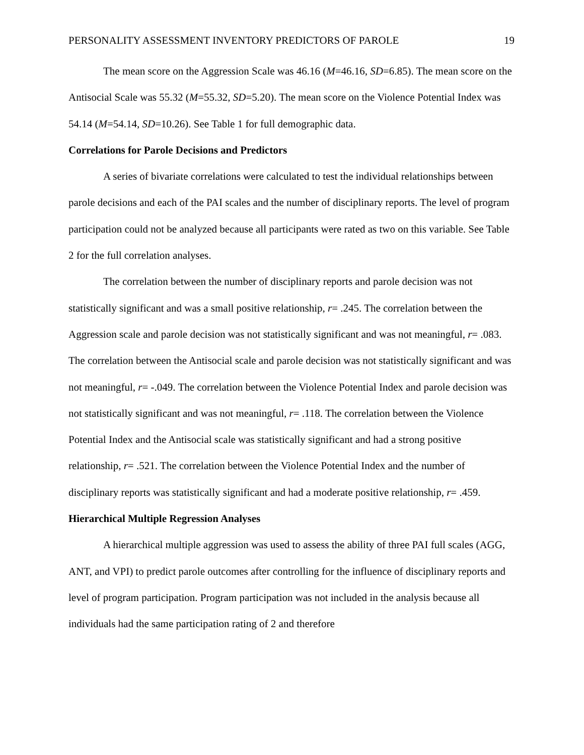PERSONALITY ASSESSMENT INVENTORY PREDICTORS OF PAROLE 19
The mean score on the Aggression Scale was 46.16 (M=46.16, SD=6.85). The mean score on the Antisocial Scale was 55.32 (M=55.32, SD=5.20). The mean score on the Violence Potential Index was 54.14 (M=54.14, SD=10.26). See Table 1 for full demographic data.
Correlations for Parole Decisions and Predictors
A series of bivariate correlations were calculated to test the individual relationships between parole decisions and each of the PAI scales and the number of disciplinary reports. The level of program participation could not be analyzed because all participants were rated as two on this variable. See Table 2 for the full correlation analyses.
The correlation between the number of disciplinary reports and parole decision was not statistically significant and was a small positive relationship, r= .245. The correlation between the Aggression scale and parole decision was not statistically significant and was not meaningful, r= .083. The correlation between the Antisocial scale and parole decision was not statistically significant and was not meaningful, r= -.049. The correlation between the Violence Potential Index and parole decision was not statistically significant and was not meaningful, r= .118. The correlation between the Violence Potential Index and the Antisocial scale was statistically significant and had a strong positive relationship, r= .521. The correlation between the Violence Potential Index and the number of disciplinary reports was statistically significant and had a moderate positive relationship, r= .459.
Hierarchical Multiple Regression Analyses
A hierarchical multiple aggression was used to assess the ability of three PAI full scales (AGG, ANT, and VPI) to predict parole outcomes after controlling for the influence of disciplinary reports and level of program participation. Program participation was not included in the analysis because all individuals had the same participation rating of 2 and therefore